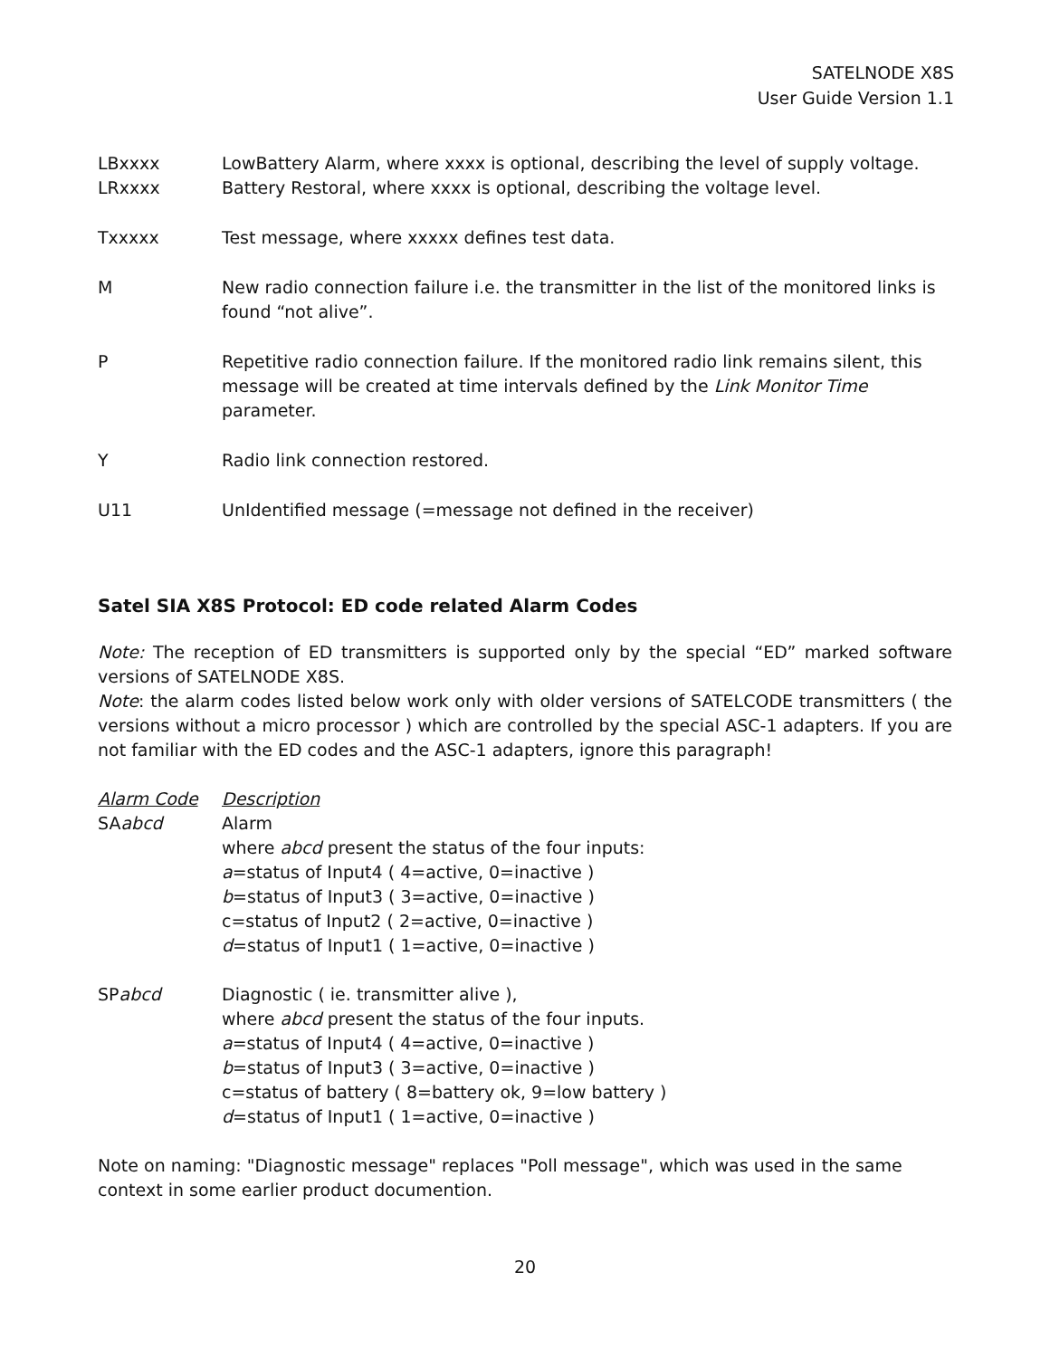SATELNODE X8S
User Guide Version 1.1
LBxxxx LowBattery Alarm, where xxxx is optional, describing the level of supply voltage.
LRxxxx Battery Restoral, where xxxx is optional, describing the voltage level.
Txxxxx Test message, where xxxxx defines test data.
M New radio connection failure i.e. the transmitter in the list of the monitored links is found “not alive”.
P Repetitive radio connection failure. If the monitored radio link remains silent, this message will be created at time intervals defined by the Link Monitor Time parameter.
Y Radio link connection restored.
U11 UnIdentified message (=message not defined in the receiver)
Satel SIA X8S Protocol: ED code related Alarm Codes
Note: The reception of ED transmitters is supported only by the special “ED” marked software versions of SATELNODE X8S.
Note: the alarm codes listed below work only with older versions of SATELCODE transmitters ( the versions without a micro processor ) which are controlled by the special ASC-1 adapters. If you are not familiar with the ED codes and the ASC-1 adapters, ignore this paragraph!
Alarm Code Description
SAabcd Alarm
where abcd present the status of the four inputs:
a=status of Input4 ( 4=active, 0=inactive )
b=status of Input3 ( 3=active, 0=inactive )
c=status of Input2 ( 2=active, 0=inactive )
d=status of Input1 ( 1=active, 0=inactive )
SPabcd Diagnostic ( ie. transmitter alive ),
where abcd present the status of the four inputs.
a=status of Input4 ( 4=active, 0=inactive )
b=status of Input3 ( 3=active, 0=inactive )
c=status of battery ( 8=battery ok, 9=low battery )
d=status of Input1 ( 1=active, 0=inactive )
Note on naming: "Diagnostic message" replaces "Poll message", which was used in the same
context in some earlier product documention.
20